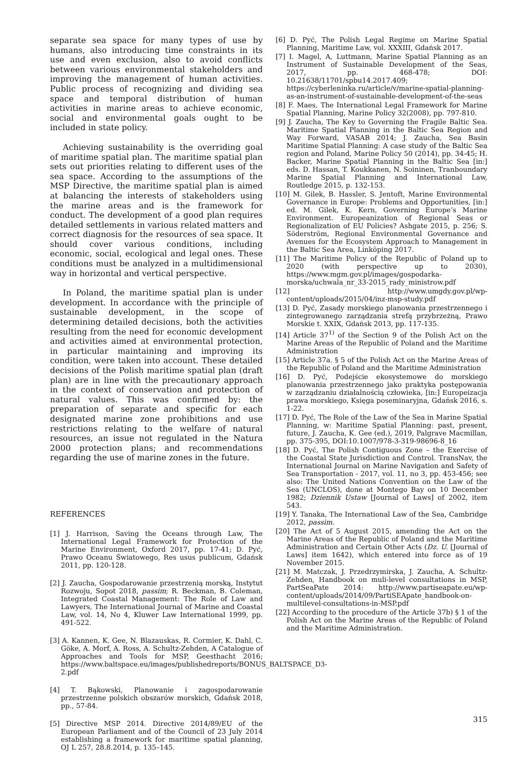separate sea space for many types of use by humans, also introducing time constraints in its use and even exclusion, also to avoid conflicts between various environmental stakeholders and improving the management of human activities. Public process of recognizing and dividing sea space and temporal distribution of human activities in marine areas to achieve economic, social and environmental goals ought to be included in state policy.
Achieving sustainability is the overriding goal of maritime spatial plan. The maritime spatial plan sets out priorities relating to different uses of the sea space. According to the assumptions of the MSP Directive, the maritime spatial plan is aimed at balancing the interests of stakeholders using the marine areas and is the framework for conduct. The development of a good plan requires detailed settlements in various related matters and correct diagnosis for the resources of sea space. It should cover various conditions, including economic, social, ecological and legal ones. These conditions must be analyzed in a multidimensional way in horizontal and vertical perspective.
In Poland, the maritime spatial plan is under development. In accordance with the principle of sustainable development, in the scope of determining detailed decisions, both the activities resulting from the need for economic development and activities aimed at environmental protection, in particular maintaining and improving its condition, were taken into account. These detailed decisions of the Polish maritime spatial plan (draft plan) are in line with the precautionary approach in the context of conservation and protection of natural values. This was confirmed by: the preparation of separate and specific for each designated marine zone prohibitions and use restrictions relating to the welfare of natural resources, an issue not regulated in the Natura 2000 protection plans; and recommendations regarding the use of marine zones in the future.
REFERENCES
[1] J. Harrison, Saving the Oceans through Law, The International Legal Framework for Protection of the Marine Environment, Oxford 2017, pp. 17-41; D. Pyć, Prawo Oceanu Światowego, Res usus publicum, Gdańsk 2011, pp. 120-128.
[2] J. Zaucha, Gospodarowanie przestrzenią morską, Instytut Rozwoju, Sopot 2018, passim; R. Beckman, B. Coleman, Integrated Coastal Management: The Role of Law and Lawyers, The International Journal of Marine and Coastal Law, vol. 14, No 4, Kluwer Law International 1999, pp. 491-522.
[3] A. Kannen, K. Gee, N. Blazauskas, R. Cormier, K. Dahl, C. Göke, A. Morf, A. Ross, A. Schultz-Zehden, A Catalogue of Approaches and Tools for MSP, Geesthacht 2016; https://www.baltspace.eu/images/publishedreports/BONUS_BALTSPACE_D3-2.pdf
[4] T. Bąkowski, Planowanie i zagospodarowanie przestrzenne polskich obszarów morskich, Gdańsk 2018, pp., 57-84.
[5] Directive MSP 2014. Directive 2014/89/EU of the European Parliament and of the Council of 23 July 2014 establishing a framework for maritime spatial planning, OJ L 257, 28.8.2014, p. 135–145.
[6] D. Pyć, The Polish Legal Regime on Marine Spatial Planning, Maritime Law, vol. XXXIII, Gdańsk 2017.
[7] I. Magel, A, Luttmann, Marine Spatial Planning as an Instrument of Sustainable Development of the Seas, 2017, pp. 468-478; DOI: 10.21638/11701/spbu14.2017.409; https://cyberleninka.ru/article/v/marine-spatial-planning-as-an-instrument-of-sustainable-development-of-the-seas
[8] F. Maes, The International Legal Framework for Marine Spatial Planning, Marine Policy 32(2008), pp. 797-810.
[9] J. Zaucha, The Key to Governing the Fragile Baltic Sea. Maritime Spatial Planning in the Baltic Sea Region and Way Forward, VASAB 2014; J. Zaucha, Sea Basin Maritime Spatial Planning: A case study of the Baltic Sea region and Poland, Marine Policy 50 (2014), pp. 34-45; H. Backer, Marine Spatial Planning in the Baltic Sea [in:] eds. D. Hassan, T. Koukkanen, N. Soininen, Tranboundary Marine Spatial Planning and International Law, Routledge 2015, p. 132-153.
[10] M. Gilek, B. Hassler, S. Jentoft, Marine Environmental Governance in Europe: Problems and Opportunities, [in:] ed. M. Gilek, K. Kern, Governing Europe’s Marine Environment. Europeanization of Regional Seas or Regionalization of EU Policies? Ashgate 2015, p. 256; S. Söderström, Regional Environmental Governance and Avenues for the Ecosystem Approach to Management in the Baltic Sea Area, Linköping 2017.
[11] The Maritime Policy of the Republic of Poland up to 2020 (with perspective up to 2030), https://www.mgm.gov.pl/images/gospodarka-morska/uchwala_nr_33-2015_rady_ministrow.pdf
[12] http://www.umgdy.gov.pl/wp-content/uploads/2015/04/inz-msp-study.pdf
[13] D. Pyć, Zasady morskiego planowania przestrzennego i zintegrowanego zarządzania strefą przybrzeżną, Prawo Morskie t. XXIX, Gdańsk 2013, pp. 117-135.
[14] Article 37<sup>1)</sup> of the Section 9 of the Polish Act on the Marine Areas of the Republic of Poland and the Maritime Administration
[15] Article 37a. § 5 of the Polish Act on the Marine Areas of the Republic of Poland and the Maritime Administration
[16] D. Pyć, Podejście ekosystemowe do morskiego planowania przestrzennego jako praktyka postępowania w zarządzaniu działalnością człowieka, [in:] Europeizacja prawa morskiego, Księga poseminaryjna, Gdańsk 2016, s. 1-22.
[17] D. Pyć, The Role of the Law of the Sea in Marine Spatial Planning, w: Maritime Spatial Planning: past, present, future, J. Zaucha, K. Gee (ed.), 2019, Palgrave Macmillan, pp. 375-395, DOI:10.1007/978-3-319-98696-8_16
[18] D. Pyć, The Polish Contiguous Zone – the Exercise of the Coastal State Jurisdiction and Control. TransNav, the International Journal on Marine Navigation and Safety of Sea Transportation - 2017, vol. 11, no 3, pp. 453-456; see also: The United Nations Convention on the Law of the Sea (UNCLOS), done at Montego Bay on 10 December 1982; Dziennik Ustaw [Journal of Laws] of 2002, item 543.
[19] Y. Tanaka, The International Law of the Sea, Cambridge 2012, passim.
[20] The Act of 5 August 2015, amending the Act on the Marine Areas of the Republic of Poland and the Maritime Administration and Certain Other Acts (Dz. U. [Journal of Laws] item 1642), which entered into force as of 19 November 2015.
[21] M. Matczak, J. Przedrzymirska, J. Zaucha, A. Schultz-Zehden, Handbook on muli-level consultations in MSP, PartSeaPate 2014: http://www.partiseapate.eu/wp-content/uploads/2014/09/PartiSEApate_handbook-on-multilevel-consultations-in-MSP.pdf
[22] According to the procedure of the Article 37b) § 1 of the Polish Act on the Marine Areas of the Republic of Poland and the Maritime Administration.
315